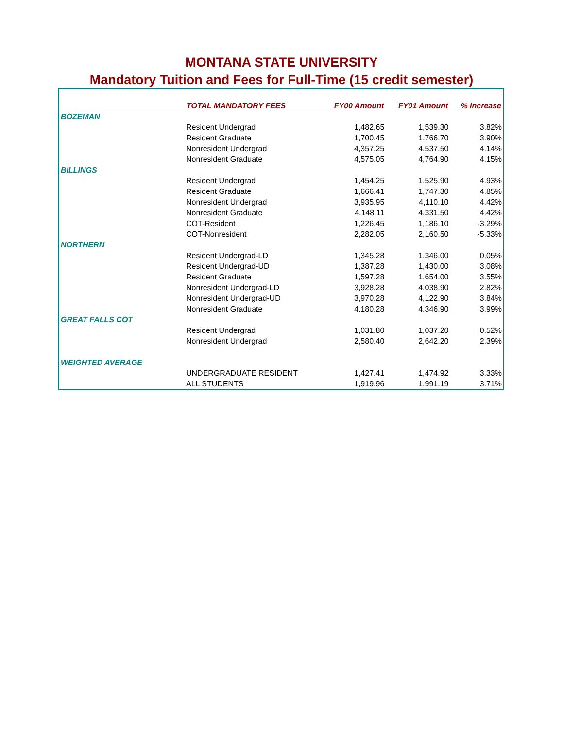MONTANA STATE UNIVERSITY
Mandatory Tuition and Fees for Full-Time (15 credit semester)
| | TOTAL MANDATORY FEES | FY00 Amount | FY01 Amount | % Increase |
| --- | --- | --- | --- | --- |
| BOZEMAN | | | | |
| | Resident Undergrad | 1,482.65 | 1,539.30 | 3.82% |
| | Resident Graduate | 1,700.45 | 1,766.70 | 3.90% |
| | Nonresident Undergrad | 4,357.25 | 4,537.50 | 4.14% |
| | Nonresident Graduate | 4,575.05 | 4,764.90 | 4.15% |
| BILLINGS | | | | |
| | Resident Undergrad | 1,454.25 | 1,525.90 | 4.93% |
| | Resident Graduate | 1,666.41 | 1,747.30 | 4.85% |
| | Nonresident Undergrad | 3,935.95 | 4,110.10 | 4.42% |
| | Nonresident Graduate | 4,148.11 | 4,331.50 | 4.42% |
| | COT-Resident | 1,226.45 | 1,186.10 | -3.29% |
| | COT-Nonresident | 2,282.05 | 2,160.50 | -5.33% |
| NORTHERN | | | | |
| | Resident Undergrad-LD | 1,345.28 | 1,346.00 | 0.05% |
| | Resident Undergrad-UD | 1,387.28 | 1,430.00 | 3.08% |
| | Resident Graduate | 1,597.28 | 1,654.00 | 3.55% |
| | Nonresident Undergrad-LD | 3,928.28 | 4,038.90 | 2.82% |
| | Nonresident Undergrad-UD | 3,970.28 | 4,122.90 | 3.84% |
| | Nonresident Graduate | 4,180.28 | 4,346.90 | 3.99% |
| GREAT FALLS COT | | | | |
| | Resident Undergrad | 1,031.80 | 1,037.20 | 0.52% |
| | Nonresident Undergrad | 2,580.40 | 2,642.20 | 2.39% |
| WEIGHTED AVERAGE | | | | |
| | UNDERGRADUATE RESIDENT | 1,427.41 | 1,474.92 | 3.33% |
| | ALL STUDENTS | 1,919.96 | 1,991.19 | 3.71% |